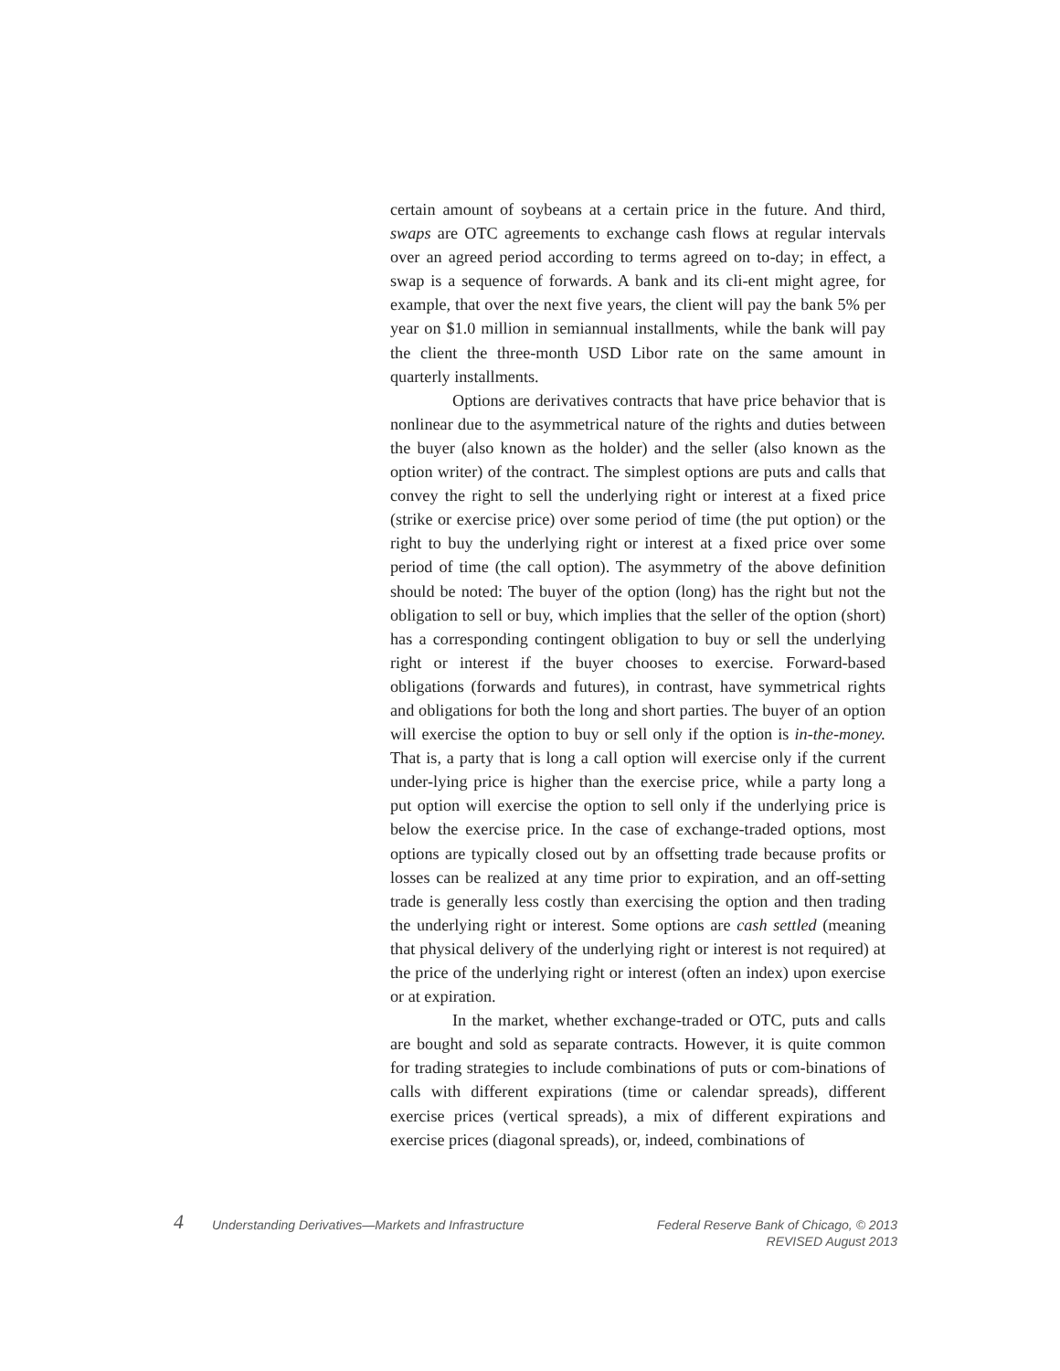certain amount of soybeans at a certain price in the future. And third, swaps are OTC agreements to exchange cash flows at regular intervals over an agreed period according to terms agreed on to-day; in effect, a swap is a sequence of forwards. A bank and its cli-ent might agree, for example, that over the next five years, the client will pay the bank 5% per year on $1.0 million in semiannual installments, while the bank will pay the client the three-month USD Libor rate on the same amount in quarterly installments.
Options are derivatives contracts that have price behavior that is nonlinear due to the asymmetrical nature of the rights and duties between the buyer (also known as the holder) and the seller (also known as the option writer) of the contract. The simplest options are puts and calls that convey the right to sell the underlying right or interest at a fixed price (strike or exercise price) over some period of time (the put option) or the right to buy the underlying right or interest at a fixed price over some period of time (the call option). The asymmetry of the above definition should be noted: The buyer of the option (long) has the right but not the obligation to sell or buy, which implies that the seller of the option (short) has a corresponding contingent obligation to buy or sell the underlying right or interest if the buyer chooses to exercise. Forward-based obligations (forwards and futures), in contrast, have symmetrical rights and obligations for both the long and short parties. The buyer of an option will exercise the option to buy or sell only if the option is in-the-money. That is, a party that is long a call option will exercise only if the current under-lying price is higher than the exercise price, while a party long a put option will exercise the option to sell only if the underlying price is below the exercise price. In the case of exchange-traded options, most options are typically closed out by an offsetting trade because profits or losses can be realized at any time prior to expiration, and an off-setting trade is generally less costly than exercising the option and then trading the underlying right or interest. Some options are cash settled (meaning that physical delivery of the underlying right or interest is not required) at the price of the underlying right or interest (often an index) upon exercise or at expiration.
In the market, whether exchange-traded or OTC, puts and calls are bought and sold as separate contracts. However, it is quite common for trading strategies to include combinations of puts or com-binations of calls with different expirations (time or calendar spreads), different exercise prices (vertical spreads), a mix of different expirations and exercise prices (diagonal spreads), or, indeed, combinations of
4
Understanding Derivatives—Markets and Infrastructure
Federal Reserve Bank of Chicago, © 2013
REVISED August 2013